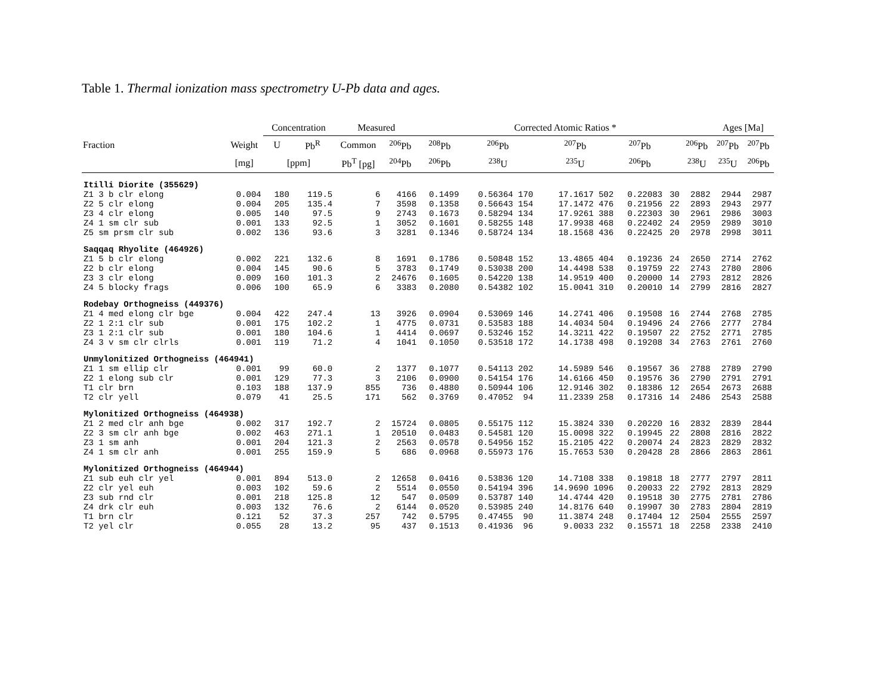Table 1. Thermal ionization mass spectrometry U-Pb data and ages.
| | | Concentration | | Measured | | Corrected Atomic Ratios * | | | | | | Ages [Ma] | |
| --- | --- | --- | --- | --- | --- | --- | --- | --- | --- | --- | --- | --- | --- |
| Fraction | Weight | U | Pb<sup>R</sup> | Common | <sup>206</sup>Pb | <sup>208</sup>Pb | <sup>206</sup>Pb | <sup>207</sup>Pb | <sup>207</sup>Pb | | <sup>206</sup>Pb | <sup>207</sup>Pb | <sup>207</sup>Pb |
| | [mg] | [ppm] | | Pb<sup>T</sup> [pg] | <sup>204</sup>Pb | <sup>206</sup>Pb | <sup>238</sup>U | <sup>235</sup>U | <sup>206</sup>Pb | | <sup>238</sup>U | <sup>235</sup>U | <sup>206</sup>Pb |
| Itilli Diorite (355629) | | | | | | | | | | | | | |
| Z1 3 b clr elong | 0.004 | 180 | 119.5 | 6 | 4166 | 0.1499 | 0.56364 170 | 17.1617 502 | 0.22083 | 30 | 2882 | 2944 | 2987 |
| Z2 5 clr elong | 0.004 | 205 | 135.4 | 7 | 3598 | 0.1358 | 0.56643 154 | 17.1472 476 | 0.21956 | 22 | 2893 | 2943 | 2977 |
| Z3 4 clr elong | 0.005 | 140 | 97.5 | 9 | 2743 | 0.1673 | 0.58294 134 | 17.9261 388 | 0.22303 | 30 | 2961 | 2986 | 3003 |
| Z4 1 sm clr sub | 0.001 | 133 | 92.5 | 1 | 3052 | 0.1601 | 0.58255 148 | 17.9938 468 | 0.22402 | 24 | 2959 | 2989 | 3010 |
| Z5 sm prsm clr sub | 0.002 | 136 | 93.6 | 3 | 3281 | 0.1346 | 0.58724 134 | 18.1568 436 | 0.22425 | 20 | 2978 | 2998 | 3011 |
| Saqqaq Rhyolite (464926) | | | | | | | | | | | | | |
| Z1 5 b clr elong | 0.002 | 221 | 132.6 | 8 | 1691 | 0.1786 | 0.50848 152 | 13.4865 404 | 0.19236 | 24 | 2650 | 2714 | 2762 |
| Z2 b clr elong | 0.004 | 145 | 90.6 | 5 | 3783 | 0.1749 | 0.53038 200 | 14.4498 538 | 0.19759 | 22 | 2743 | 2780 | 2806 |
| Z3 3 clr elong | 0.009 | 160 | 101.3 | 2 | 24676 | 0.1605 | 0.54220 138 | 14.9519 400 | 0.20000 | 14 | 2793 | 2812 | 2826 |
| Z4 5 blocky frags | 0.006 | 100 | 65.9 | 6 | 3383 | 0.2080 | 0.54382 102 | 15.0041 310 | 0.20010 | 14 | 2799 | 2816 | 2827 |
| Rodebay Orthogneiss (449376) | | | | | | | | | | | | | |
| Z1 4 med elong clr bge | 0.004 | 422 | 247.4 | 13 | 3926 | 0.0904 | 0.53069 146 | 14.2741 406 | 0.19508 | 16 | 2744 | 2768 | 2785 |
| Z2 1 2:1 clr sub | 0.001 | 175 | 102.2 | 1 | 4775 | 0.0731 | 0.53583 188 | 14.4034 504 | 0.19496 | 24 | 2766 | 2777 | 2784 |
| Z3 1 2:1 clr sub | 0.001 | 180 | 104.6 | 1 | 4414 | 0.0697 | 0.53246 152 | 14.3211 422 | 0.19507 | 22 | 2752 | 2771 | 2785 |
| Z4 3 v sm clr clrls | 0.001 | 119 | 71.2 | 4 | 1041 | 0.1050 | 0.53518 172 | 14.1738 498 | 0.19208 | 34 | 2763 | 2761 | 2760 |
| Unmylonitized Orthogneiss (464941) | | | | | | | | | | | | | |
| Z1 1 sm ellip clr | 0.001 | 99 | 60.0 | 2 | 1377 | 0.1077 | 0.54113 202 | 14.5989 546 | 0.19567 | 36 | 2788 | 2789 | 2790 |
| Z2 1 elong sub clr | 0.001 | 129 | 77.3 | 3 | 2106 | 0.0900 | 0.54154 176 | 14.6166 450 | 0.19576 | 36 | 2790 | 2791 | 2791 |
| T1 clr brn | 0.103 | 188 | 137.9 | 855 | 736 | 0.4880 | 0.50944 106 | 12.9146 302 | 0.18386 | 12 | 2654 | 2673 | 2688 |
| T2 clr yell | 0.079 | 41 | 25.5 | 171 | 562 | 0.3769 | 0.47052 94 | 11.2339 258 | 0.17316 | 14 | 2486 | 2543 | 2588 |
| Mylonitized Orthogneiss (464938) | | | | | | | | | | | | | |
| Z1 2 med clr anh bge | 0.002 | 317 | 192.7 | 2 | 15724 | 0.0805 | 0.55175 112 | 15.3824 330 | 0.20220 | 16 | 2832 | 2839 | 2844 |
| Z2 3 sm clr anh bge | 0.002 | 463 | 271.1 | 1 | 20510 | 0.0483 | 0.54581 120 | 15.0098 322 | 0.19945 | 22 | 2808 | 2816 | 2822 |
| Z3 1 sm anh | 0.001 | 204 | 121.3 | 2 | 2563 | 0.0578 | 0.54956 152 | 15.2105 422 | 0.20074 | 24 | 2823 | 2829 | 2832 |
| Z4 1 sm clr anh | 0.001 | 255 | 159.9 | 5 | 686 | 0.0968 | 0.55973 176 | 15.7653 530 | 0.20428 | 28 | 2866 | 2863 | 2861 |
| Mylonitized Orthogneiss (464944) | | | | | | | | | | | | | |
| Z1 sub euh clr yel | 0.001 | 894 | 513.0 | 2 | 12658 | 0.0416 | 0.53836 120 | 14.7108 338 | 0.19818 | 18 | 2777 | 2797 | 2811 |
| Z2 clr yel euh | 0.003 | 102 | 59.6 | 2 | 5514 | 0.0550 | 0.54194 396 | 14.9690 1096 | 0.20033 | 22 | 2792 | 2813 | 2829 |
| Z3 sub rnd clr | 0.001 | 218 | 125.8 | 12 | 547 | 0.0509 | 0.53787 140 | 14.4744 420 | 0.19518 | 30 | 2775 | 2781 | 2786 |
| Z4 drk clr euh | 0.003 | 132 | 76.6 | 2 | 6144 | 0.0520 | 0.53985 240 | 14.8176 640 | 0.19907 | 30 | 2783 | 2804 | 2819 |
| T1 brn clr | 0.121 | 52 | 37.3 | 257 | 742 | 0.5795 | 0.47455 90 | 11.3874 248 | 0.17404 | 12 | 2504 | 2555 | 2597 |
| T2 yel clr | 0.055 | 28 | 13.2 | 95 | 437 | 0.1513 | 0.41936 96 | 9.0033 232 | 0.15571 | 18 | 2258 | 2338 | 2410 |